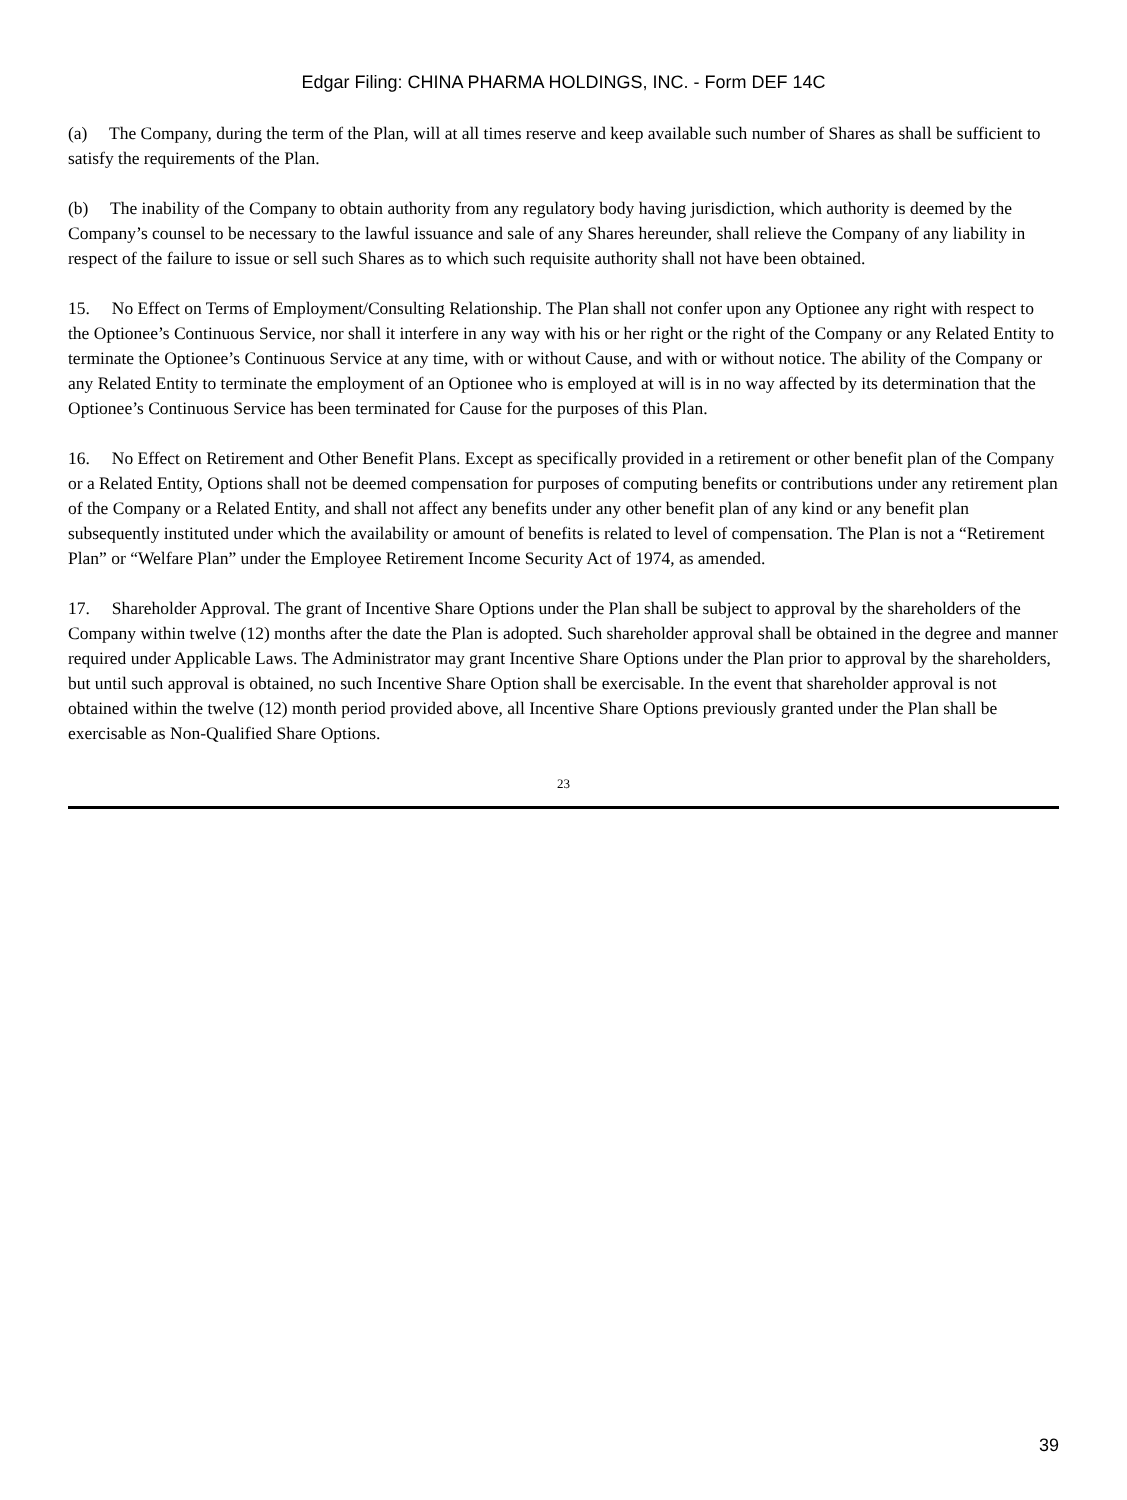Edgar Filing: CHINA PHARMA HOLDINGS, INC. - Form DEF 14C
(a) The Company, during the term of the Plan, will at all times reserve and keep available such number of Shares as shall be sufficient to satisfy the requirements of the Plan.
(b) The inability of the Company to obtain authority from any regulatory body having jurisdiction, which authority is deemed by the Company’s counsel to be necessary to the lawful issuance and sale of any Shares hereunder, shall relieve the Company of any liability in respect of the failure to issue or sell such Shares as to which such requisite authority shall not have been obtained.
15. No Effect on Terms of Employment/Consulting Relationship. The Plan shall not confer upon any Optionee any right with respect to the Optionee’s Continuous Service, nor shall it interfere in any way with his or her right or the right of the Company or any Related Entity to terminate the Optionee’s Continuous Service at any time, with or without Cause, and with or without notice. The ability of the Company or any Related Entity to terminate the employment of an Optionee who is employed at will is in no way affected by its determination that the Optionee’s Continuous Service has been terminated for Cause for the purposes of this Plan.
16. No Effect on Retirement and Other Benefit Plans. Except as specifically provided in a retirement or other benefit plan of the Company or a Related Entity, Options shall not be deemed compensation for purposes of computing benefits or contributions under any retirement plan of the Company or a Related Entity, and shall not affect any benefits under any other benefit plan of any kind or any benefit plan subsequently instituted under which the availability or amount of benefits is related to level of compensation. The Plan is not a “Retirement Plan” or “Welfare Plan” under the Employee Retirement Income Security Act of 1974, as amended.
17. Shareholder Approval. The grant of Incentive Share Options under the Plan shall be subject to approval by the shareholders of the Company within twelve (12) months after the date the Plan is adopted. Such shareholder approval shall be obtained in the degree and manner required under Applicable Laws. The Administrator may grant Incentive Share Options under the Plan prior to approval by the shareholders, but until such approval is obtained, no such Incentive Share Option shall be exercisable. In the event that shareholder approval is not obtained within the twelve (12) month period provided above, all Incentive Share Options previously granted under the Plan shall be exercisable as Non-Qualified Share Options.
23
39